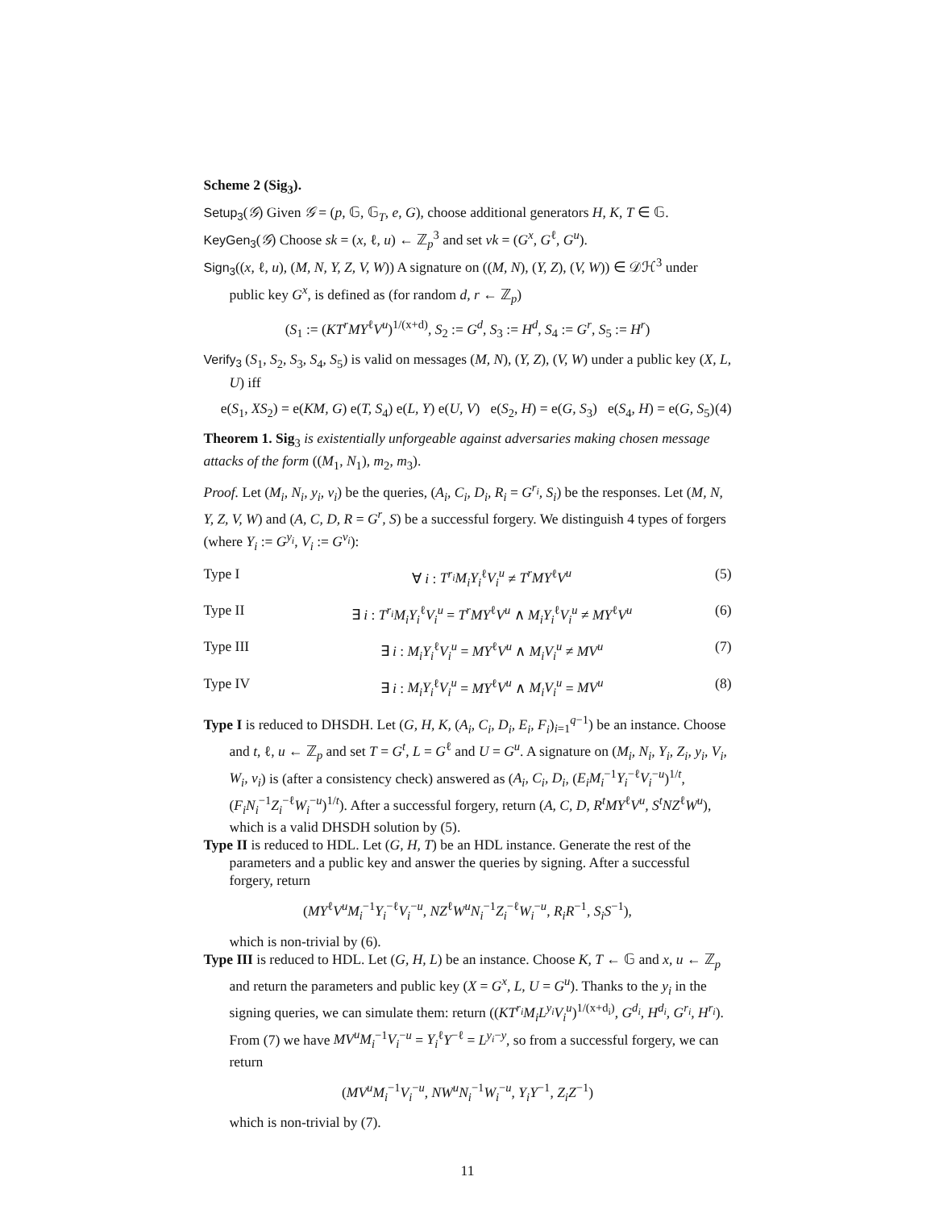Scheme 2 (Sig<sub>3</sub>).
Setup<sub>3</sub>(𝒢) Given 𝒢 = (p, 𝔾, 𝔾<sub>T</sub>, e, G), choose additional generators H, K, T ∈ 𝔾.
KeyGen<sub>3</sub>(𝒢) Choose sk = (x, ℓ, u) ← ℤ<sub>p</sub><sup>3</sup> and set vk = (G<sup>x</sup>, G<sup>ℓ</sup>, G<sup>u</sup>).
Sign<sub>3</sub>((x, ℓ, u), (M, N, Y, Z, V, W)) A signature on ((M, N), (Y, Z), (V, W)) ∈ 𝒟ℋ<sup>3</sup> under public key G<sup>x</sup>, is defined as (for random d, r ← ℤ<sub>p</sub>)
(S<sub>1</sub> := (KT<sup>r</sup>MY<sup>ℓ</sup>V<sup>u</sup>)<sup>1/(x+d)</sup>, S<sub>2</sub> := G<sup>d</sup>, S<sub>3</sub> := H<sup>d</sup>, S<sub>4</sub> := G<sup>r</sup>, S<sub>5</sub> := H<sup>r</sup>)
Verify<sub>3</sub> (S<sub>1</sub>, S<sub>2</sub>, S<sub>3</sub>, S<sub>4</sub>, S<sub>5</sub>) is valid on messages (M, N), (Y, Z), (V, W) under a public key (X, L, U) iff
e(S<sub>1</sub>, XS<sub>2</sub>) = e(KM, G) e(T, S<sub>4</sub>) e(L, Y) e(U, V) e(S<sub>2</sub>, H) = e(G, S<sub>3</sub>) e(S<sub>4</sub>, H) = e(G, S<sub>5</sub>) (4)
Theorem 1. Sig<sub>3</sub> is existentially unforgeable against adversaries making chosen message attacks of the form ((M<sub>1</sub>, N<sub>1</sub>), m<sub>2</sub>, m<sub>3</sub>).
Proof. Let (M<sub>i</sub>, N<sub>i</sub>, y<sub>i</sub>, v<sub>i</sub>) be the queries, (A<sub>i</sub>, C<sub>i</sub>, D<sub>i</sub>, R<sub>i</sub> = G<sup>r<sub>i</sub></sup>, S<sub>i</sub>) be the responses. Let (M, N, Y, Z, V, W) and (A, C, D, R = G<sup>r</sup>, S) be a successful forgery. We distinguish 4 types of forgers (where Y<sub>i</sub> := G<sup>y<sub>i</sub></sup>, V<sub>i</sub> := G<sup>v<sub>i</sub></sup>):
Type I ∀ i : T<sup>r<sub>i</sub></sup>M<sub>i</sub>Y<sub>i</sub><sup>ℓ</sup>V<sub>i</sub><sup>u</sup> ≠ T<sup>r</sup>MY<sup>ℓ</sup>V<sup>u</sup> (5)
Type II ∃ i : T<sup>r<sub>i</sub></sup>M<sub>i</sub>Y<sub>i</sub><sup>ℓ</sup>V<sub>i</sub><sup>u</sup> = T<sup>r</sup>MY<sup>ℓ</sup>V<sup>u</sup> ∧ M<sub>i</sub>Y<sub>i</sub><sup>ℓ</sup>V<sub>i</sub><sup>u</sup> ≠ MY<sup>ℓ</sup>V<sup>u</sup> (6)
Type III ∃ i : M<sub>i</sub>Y<sub>i</sub><sup>ℓ</sup>V<sub>i</sub><sup>u</sup> = MY<sup>ℓ</sup>V<sup>u</sup> ∧ M<sub>i</sub>V<sub>i</sub><sup>u</sup> ≠ MV<sup>u</sup> (7)
Type IV ∃ i : M<sub>i</sub>Y<sub>i</sub><sup>ℓ</sup>V<sub>i</sub><sup>u</sup> = MY<sup>ℓ</sup>V<sup>u</sup> ∧ M<sub>i</sub>V<sub>i</sub><sup>u</sup> = MV<sup>u</sup> (8)
Type I is reduced to DHSDH. Let (G, H, K, (A<sub>i</sub>, C<sub>i</sub>, D<sub>i</sub>, E<sub>i</sub>, F<sub>i</sub>)<sub>i=1</sub><sup>q−1</sup>) be an instance. Choose and t, ℓ, u ← ℤ<sub>p</sub> and set T = G<sup>t</sup>, L = G<sup>ℓ</sup> and U = G<sup>u</sup>. A signature on (M<sub>i</sub>, N<sub>i</sub>, Y<sub>i</sub>, Z<sub>i</sub>, y<sub>i</sub>, V<sub>i</sub>, W<sub>i</sub>, v<sub>i</sub>) is (after a consistency check) answered as (A<sub>i</sub>, C<sub>i</sub>, D<sub>i</sub>, (E<sub>i</sub>M<sub>i</sub><sup>−1</sup>Y<sub>i</sub><sup>−ℓ</sup>V<sub>i</sub><sup>−u</sup>)<sup>1/t</sup>, (F<sub>i</sub>N<sub>i</sub><sup>−1</sup>Z<sub>i</sub><sup>−ℓ</sup>W<sub>i</sub><sup>−u</sup>)<sup>1/t</sup>). After a successful forgery, return (A, C, D, R<sup>t</sup>MY<sup>ℓ</sup>V<sup>u</sup>, S<sup>t</sup>NZ<sup>ℓ</sup>W<sup>u</sup>), which is a valid DHSDH solution by (5).
Type II is reduced to HDL. Let (G, H, T) be an HDL instance. Generate the rest of the parameters and a public key and answer the queries by signing. After a successful forgery, return
(MY<sup>ℓ</sup>V<sup>u</sup>M<sub>i</sub><sup>−1</sup>Y<sub>i</sub><sup>−ℓ</sup>V<sub>i</sub><sup>−u</sup>, NZ<sup>ℓ</sup>W<sup>u</sup>N<sub>i</sub><sup>−1</sup>Z<sub>i</sub><sup>−ℓ</sup>W<sub>i</sub><sup>−u</sup>, R<sub>i</sub>R<sup>−1</sup>, S<sub>i</sub>S<sup>−1</sup>),
which is non-trivial by (6).
Type III is reduced to HDL. Let (G, H, L) be an instance. Choose K, T ← 𝔾 and x, u ← ℤ<sub>p</sub> and return the parameters and public key (X = G<sup>x</sup>, L, U = G<sup>u</sup>). Thanks to the y<sub>i</sub> in the signing queries, we can simulate them: return ((KT<sup>r<sub>i</sub></sup>M<sub>i</sub>L<sup>y<sub>i</sub></sup>V<sub>i</sub><sup>u</sup>)<sup>1/(x+d<sub>i</sub>)</sup>, G<sup>d<sub>i</sub></sup>, H<sup>d<sub>i</sub></sup>, G<sup>r<sub>i</sub></sup>, H<sup>r<sub>i</sub></sup>). From (7) we have MV<sup>u</sup>M<sub>i</sub><sup>−1</sup>V<sub>i</sub><sup>−u</sup> = Y<sub>i</sub><sup>ℓ</sup>Y<sup>−ℓ</sup> = L<sup>y<sub>i</sub>−y</sup>, so from a successful forgery, we can return
(MV<sup>u</sup>M<sub>i</sub><sup>−1</sup>V<sub>i</sub><sup>−u</sup>, NW<sup>u</sup>N<sub>i</sub><sup>−1</sup>W<sub>i</sub><sup>−u</sup>, Y<sub>i</sub>Y<sup>−1</sup>, Z<sub>i</sub>Z<sup>−1</sup>)
which is non-trivial by (7).
11